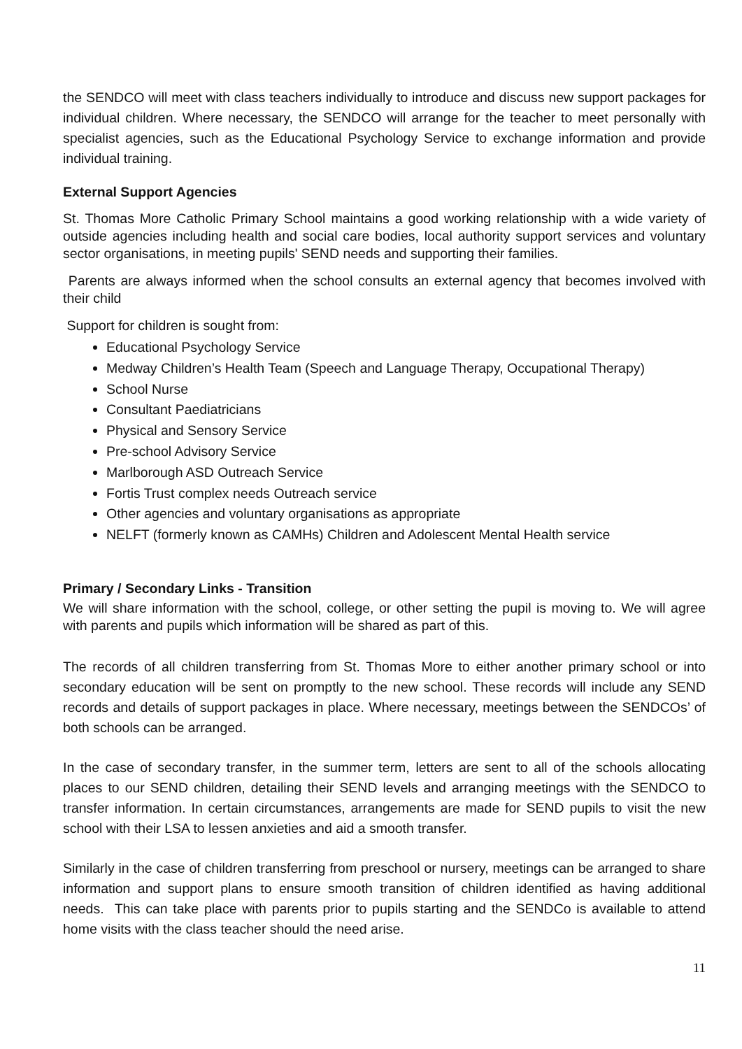the SENDCO will meet with class teachers individually to introduce and discuss new support packages for individual children. Where necessary, the SENDCO will arrange for the teacher to meet personally with specialist agencies, such as the Educational Psychology Service to exchange information and provide individual training.
External Support Agencies
St. Thomas More Catholic Primary School maintains a good working relationship with a wide variety of outside agencies including health and social care bodies, local authority support services and voluntary sector organisations, in meeting pupils' SEND needs and supporting their families.
Parents are always informed when the school consults an external agency that becomes involved with their child
Support for children is sought from:
Educational Psychology Service
Medway Children’s Health Team (Speech and Language Therapy, Occupational Therapy)
School Nurse
Consultant Paediatricians
Physical and Sensory Service
Pre-school Advisory Service
Marlborough ASD Outreach Service
Fortis Trust complex needs Outreach service
Other agencies and voluntary organisations as appropriate
NELFT (formerly known as CAMHs) Children and Adolescent Mental Health service
Primary / Secondary Links - Transition
We will share information with the school, college, or other setting the pupil is moving to. We will agree with parents and pupils which information will be shared as part of this.
The records of all children transferring from St. Thomas More to either another primary school or into secondary education will be sent on promptly to the new school. These records will include any SEND records and details of support packages in place. Where necessary, meetings between the SENDCOs’ of both schools can be arranged.
In the case of secondary transfer, in the summer term, letters are sent to all of the schools allocating places to our SEND children, detailing their SEND levels and arranging meetings with the SENDCO to transfer information. In certain circumstances, arrangements are made for SEND pupils to visit the new school with their LSA to lessen anxieties and aid a smooth transfer.
Similarly in the case of children transferring from preschool or nursery, meetings can be arranged to share information and support plans to ensure smooth transition of children identified as having additional needs. This can take place with parents prior to pupils starting and the SENDCo is available to attend home visits with the class teacher should the need arise.
11